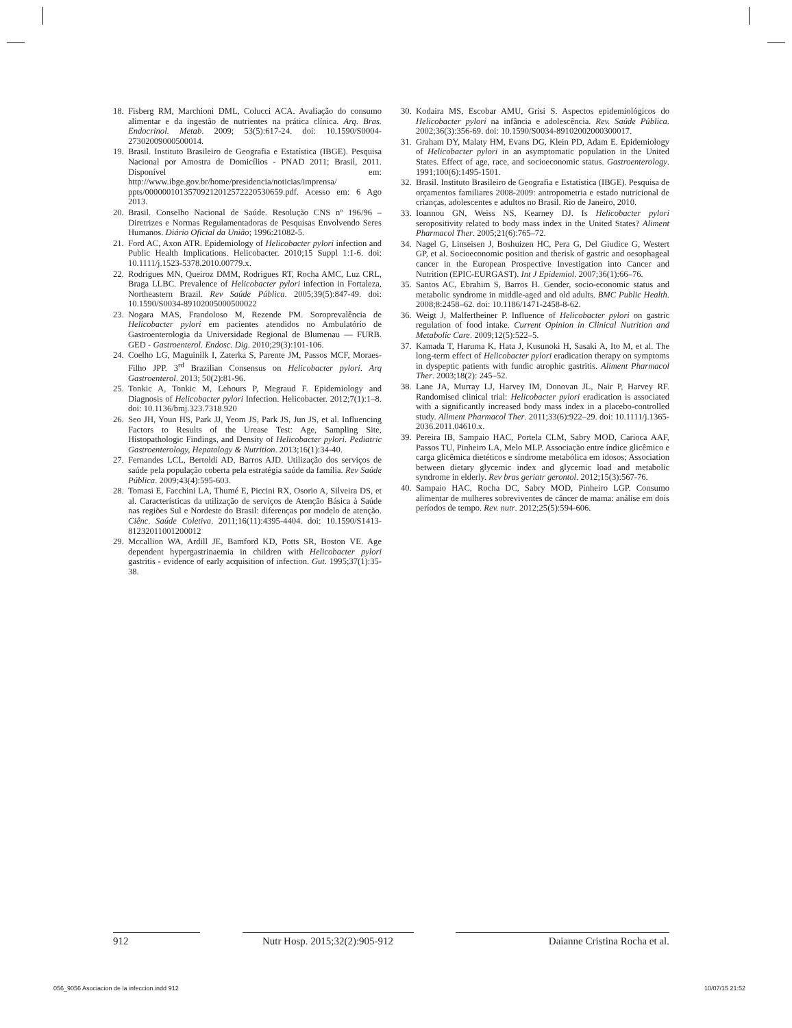18. Fisberg RM, Marchioni DML, Colucci ACA. Avaliação do consumo alimentar e da ingestão de nutrientes na prática clínica. Arq. Bras. Endocrinol. Metab. 2009; 53(5):617-24. doi: 10.1590/S0004-27302009000500014.
19. Brasil. Instituto Brasileiro de Geografia e Estatística (IBGE). Pesquisa Nacional por Amostra de Domicílios - PNAD 2011; Brasil, 2011. Disponível em: http://www.ibge.gov.br/home/presidencia/noticias/imprensa/ ppts/00000010135709212012572220530659.pdf. Acesso em: 6 Ago 2013.
20. Brasil. Conselho Nacional de Saúde. Resolução CNS nº 196/96 – Diretrizes e Normas Regulamentadoras de Pesquisas Envolvendo Seres Humanos. Diário Oficial da União; 1996:21082-5.
21. Ford AC, Axon ATR. Epidemiology of Helicobacter pylori infection and Public Health Implications. Helicobacter. 2010;15 Suppl 1:1-6. doi: 10.1111/j.1523-5378.2010.00779.x.
22. Rodrigues MN, Queiroz DMM, Rodrigues RT, Rocha AMC, Luz CRL, Braga LLBC. Prevalence of Helicobacter pylori infection in Fortaleza, Northeastern Brazil. Rev Saúde Pública. 2005;39(5):847-49. doi: 10.1590/S0034-89102005000500022
23. Nogara MAS, Frandoloso M, Rezende PM. Soroprevalência de Helicobacter pylori em pacientes atendidos no Ambulatório de Gastroenterologia da Universidade Regional de Blumenau — FURB. GED - Gastroenterol. Endosc. Dig. 2010;29(3):101-106.
24. Coelho LG, Maguinilk I, Zaterka S, Parente JM, Passos MCF, Moraes-Filho JPP. 3<sup>rd</sup> Brazilian Consensus on Helicobacter pylori. Arq Gastroenterol. 2013; 50(2):81-96.
25. Tonkic A, Tonkic M, Lehours P, Megraud F. Epidemiology and Diagnosis of Helicobacter pylori Infection. Helicobacter. 2012;7(1):1–8. doi: 10.1136/bmj.323.7318.920
26. Seo JH, Youn HS, Park JJ, Yeom JS, Park JS, Jun JS, et al. Influencing Factors to Results of the Urease Test: Age, Sampling Site, Histopathologic Findings, and Density of Helicobacter pylori. Pediatric Gastroenterology, Hepatology & Nutrition. 2013;16(1):34-40.
27. Fernandes LCL, Bertoldi AD, Barros AJD. Utilização dos serviços de saúde pela população coberta pela estratégia saúde da família. Rev Saúde Pública. 2009;43(4):595-603.
28. Tomasi E, Facchini LA, Thumé E, Piccini RX, Osorio A, Silveira DS, et al. Características da utilização de serviços de Atenção Básica à Saúde nas regiões Sul e Nordeste do Brasil: diferenças por modelo de atenção. Ciênc. Saúde Coletiva. 2011;16(11):4395-4404. doi: 10.1590/S1413-81232011001200012
29. Mccallion WA, Ardill JE, Bamford KD, Potts SR, Boston VE. Age dependent hypergastrinaemia in children with Helicobacter pylori gastritis - evidence of early acquisition of infection. Gut. 1995;37(1):35-38.
30. Kodaira MS, Escobar AMU, Grisi S. Aspectos epidemiológicos do Helicobacter pylori na infância e adolescência. Rev. Saúde Pública. 2002;36(3):356-69. doi: 10.1590/S0034-89102002000300017.
31. Graham DY, Malaty HM, Evans DG, Klein PD, Adam E. Epidemiology of Helicobacter pylori in an asymptomatic population in the United States. Effect of age, race, and socioeconomic status. Gastroenterology. 1991;100(6):1495-1501.
32. Brasil. Instituto Brasileiro de Geografia e Estatística (IBGE). Pesquisa de orçamentos familiares 2008-2009: antropometria e estado nutricional de crianças, adolescentes e adultos no Brasil. Rio de Janeiro, 2010.
33. Ioannou GN, Weiss NS, Kearney DJ. Is Helicobacter pylori seropositivity related to body mass index in the United States? Aliment Pharmacol Ther. 2005;21(6):765–72.
34. Nagel G, Linseisen J, Boshuizen HC, Pera G, Del Giudice G, Westert GP, et al. Socioeconomic position and therisk of gastric and oesophageal cancer in the European Prospective Investigation into Cancer and Nutrition (EPIC-EURGAST). Int J Epidemiol. 2007;36(1):66–76.
35. Santos AC, Ebrahim S, Barros H. Gender, socio-economic status and metabolic syndrome in middle-aged and old adults. BMC Public Health. 2008;8:2458–62. doi: 10.1186/1471-2458-8-62.
36. Weigt J, Malfertheiner P. Influence of Helicobacter pylori on gastric regulation of food intake. Current Opinion in Clinical Nutrition and Metabolic Care. 2009;12(5):522–5.
37. Kamada T, Haruma K, Hata J, Kusunoki H, Sasaki A, Ito M, et al. The long-term effect of Helicobacter pylori eradication therapy on symptoms in dyspeptic patients with fundic atrophic gastritis. Aliment Pharmacol Ther. 2003;18(2): 245–52.
38. Lane JA, Murray LJ, Harvey IM, Donovan JL, Nair P, Harvey RF. Randomised clinical trial: Helicobacter pylori eradication is associated with a significantly increased body mass index in a placebo-controlled study. Aliment Pharmacol Ther. 2011;33(6):922–29. doi: 10.1111/j.1365-2036.2011.04610.x.
39. Pereira IB, Sampaio HAC, Portela CLM, Sabry MOD, Carioca AAF, Passos TU, Pinheiro LA, Melo MLP. Associação entre índice glicêmico e carga glicêmica dietéticos e síndrome metabólica em idosos; Association between dietary glycemic index and glycemic load and metabolic syndrome in elderly. Rev bras geriatr gerontol. 2012;15(3):567-76.
40. Sampaio HAC, Rocha DC, Sabry MOD, Pinheiro LGP. Consumo alimentar de mulheres sobreviventes de câncer de mama: análise em dois períodos de tempo. Rev. nutr. 2012;25(5):594-606.
912 Nutr Hosp. 2015;32(2):905-912 Daianne Cristina Rocha et al.
056_9056 Asociacion de la infeccion.indd 912 10/07/15 21:52